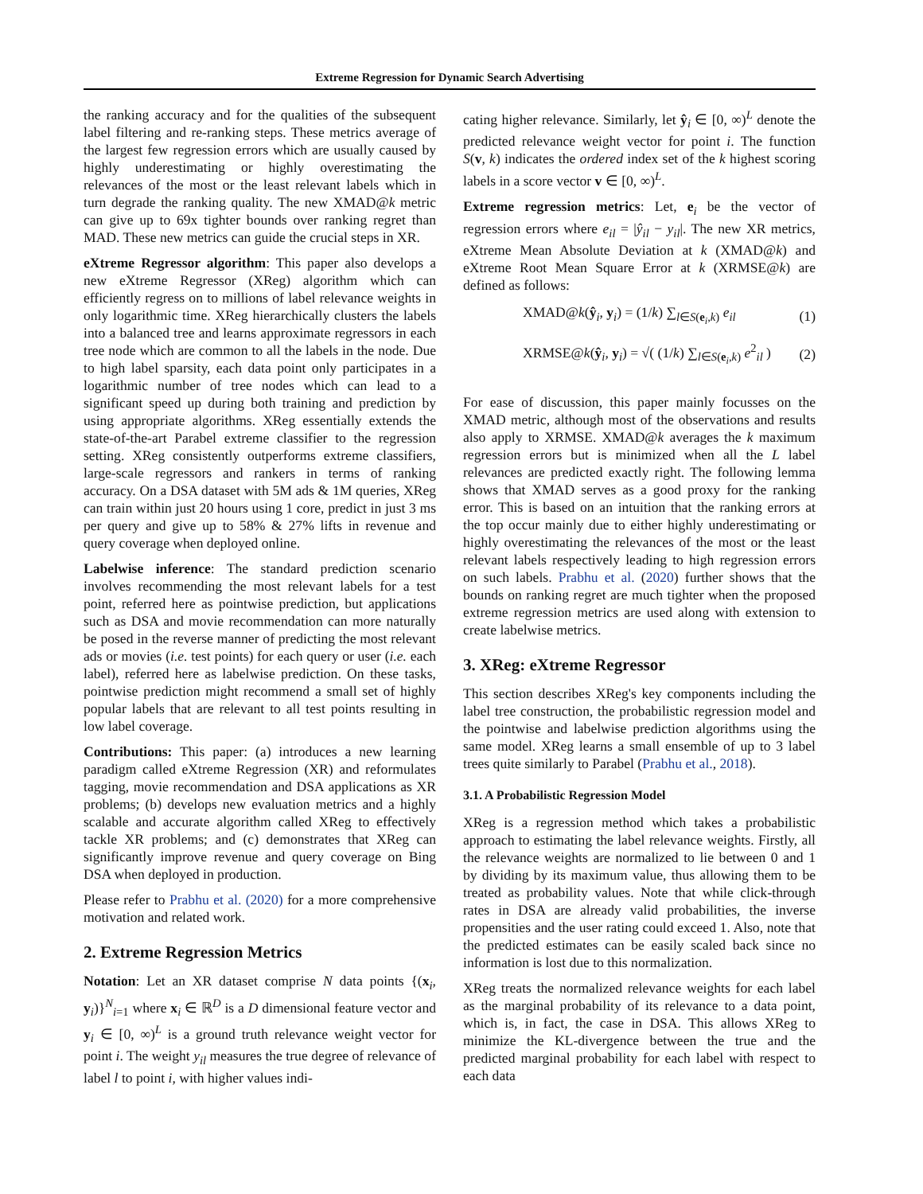Extreme Regression for Dynamic Search Advertising
the ranking accuracy and for the qualities of the subsequent label filtering and re-ranking steps. These metrics average of the largest few regression errors which are usually caused by highly underestimating or highly overestimating the relevances of the most or the least relevant labels which in turn degrade the ranking quality. The new XMAD@k metric can give up to 69x tighter bounds over ranking regret than MAD. These new metrics can guide the crucial steps in XR.
eXtreme Regressor algorithm: This paper also develops a new eXtreme Regressor (XReg) algorithm which can efficiently regress on to millions of label relevance weights in only logarithmic time. XReg hierarchically clusters the labels into a balanced tree and learns approximate regressors in each tree node which are common to all the labels in the node. Due to high label sparsity, each data point only participates in a logarithmic number of tree nodes which can lead to a significant speed up during both training and prediction by using appropriate algorithms. XReg essentially extends the state-of-the-art Parabel extreme classifier to the regression setting. XReg consistently outperforms extreme classifiers, large-scale regressors and rankers in terms of ranking accuracy. On a DSA dataset with 5M ads & 1M queries, XReg can train within just 20 hours using 1 core, predict in just 3 ms per query and give up to 58% & 27% lifts in revenue and query coverage when deployed online.
Labelwise inference: The standard prediction scenario involves recommending the most relevant labels for a test point, referred here as pointwise prediction, but applications such as DSA and movie recommendation can more naturally be posed in the reverse manner of predicting the most relevant ads or movies (i.e. test points) for each query or user (i.e. each label), referred here as labelwise prediction. On these tasks, pointwise prediction might recommend a small set of highly popular labels that are relevant to all test points resulting in low label coverage.
Contributions: This paper: (a) introduces a new learning paradigm called eXtreme Regression (XR) and reformulates tagging, movie recommendation and DSA applications as XR problems; (b) develops new evaluation metrics and a highly scalable and accurate algorithm called XReg to effectively tackle XR problems; and (c) demonstrates that XReg can significantly improve revenue and query coverage on Bing DSA when deployed in production.
Please refer to Prabhu et al. (2020) for a more comprehensive motivation and related work.
2. Extreme Regression Metrics
Notation: Let an XR dataset comprise N data points {(x<sub>i</sub>, y<sub>i</sub>)}<sup>N</sup><sub>i=1</sub> where x<sub>i</sub> ∈ ℝ<sup>D</sup> is a D dimensional feature vector and y<sub>i</sub> ∈ [0, ∞)<sup>L</sup> is a ground truth relevance weight vector for point i. The weight y<sub>il</sub> measures the true degree of relevance of label l to point i, with higher values indi-
cating higher relevance. Similarly, let ŷ<sub>i</sub> ∈ [0, ∞)<sup>L</sup> denote the predicted relevance weight vector for point i. The function S(v, k) indicates the ordered index set of the k highest scoring labels in a score vector v ∈ [0, ∞)<sup>L</sup>.
Extreme regression metrics: Let, e<sub>i</sub> be the vector of regression errors where e<sub>il</sub> = |ŷ<sub>il</sub> − y<sub>il</sub>|. The new XR metrics, eXtreme Mean Absolute Deviation at k (XMAD@k) and eXtreme Root Mean Square Error at k (XRMSE@k) are defined as follows:
XMAD@k(ŷ<sub>i</sub>, y<sub>i</sub>) = (1/k) ∑<sub>l∈S(e<sub>i</sub>,k)</sub> e<sub>il</sub> (1)
XRMSE@k(ŷ<sub>i</sub>, y<sub>i</sub>) = √( (1/k) ∑<sub>l∈S(e<sub>i</sub>,k)</sub> e<sup>2</sup><sub>il</sub> ) (2)
For ease of discussion, this paper mainly focusses on the XMAD metric, although most of the observations and results also apply to XRMSE. XMAD@k averages the k maximum regression errors but is minimized when all the L label relevances are predicted exactly right. The following lemma shows that XMAD serves as a good proxy for the ranking error. This is based on an intuition that the ranking errors at the top occur mainly due to either highly underestimating or highly overestimating the relevances of the most or the least relevant labels respectively leading to high regression errors on such labels. Prabhu et al. (2020) further shows that the bounds on ranking regret are much tighter when the proposed extreme regression metrics are used along with extension to create labelwise metrics.
3. XReg: eXtreme Regressor
This section describes XReg's key components including the label tree construction, the probabilistic regression model and the pointwise and labelwise prediction algorithms using the same model. XReg learns a small ensemble of up to 3 label trees quite similarly to Parabel (Prabhu et al., 2018).
3.1. A Probabilistic Regression Model
XReg is a regression method which takes a probabilistic approach to estimating the label relevance weights. Firstly, all the relevance weights are normalized to lie between 0 and 1 by dividing by its maximum value, thus allowing them to be treated as probability values. Note that while click-through rates in DSA are already valid probabilities, the inverse propensities and the user rating could exceed 1. Also, note that the predicted estimates can be easily scaled back since no information is lost due to this normalization.
XReg treats the normalized relevance weights for each label as the marginal probability of its relevance to a data point, which is, in fact, the case in DSA. This allows XReg to minimize the KL-divergence between the true and the predicted marginal probability for each label with respect to each data